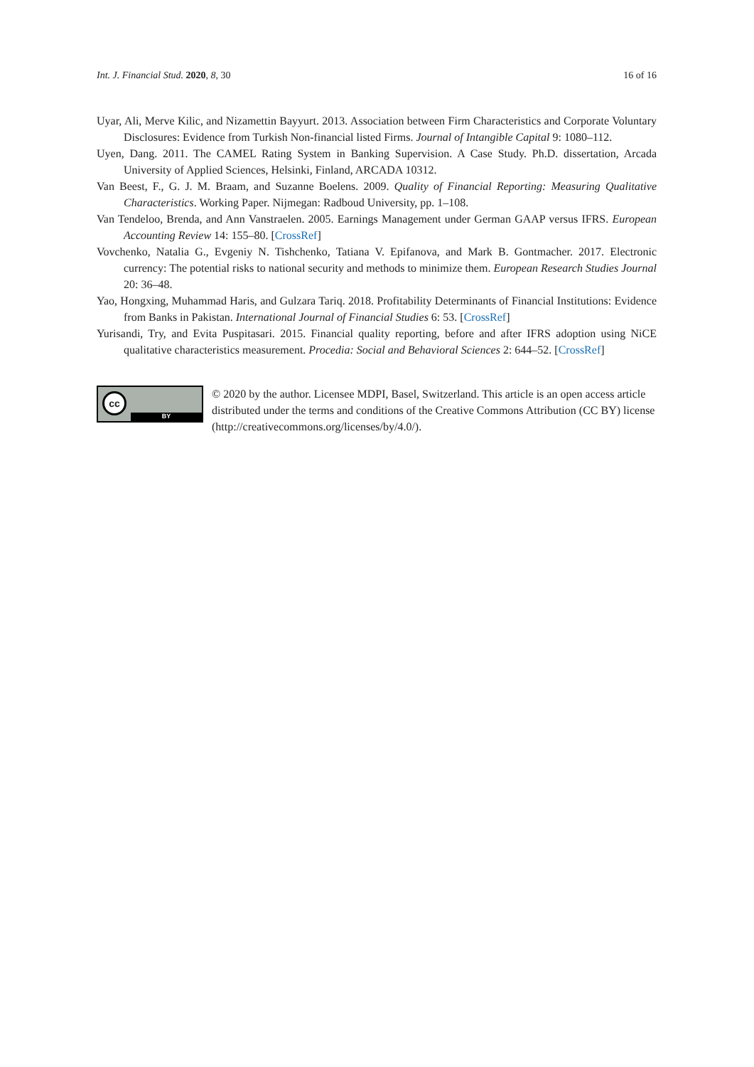Int. J. Financial Stud. 2020, 8, 30 16 of 16
Uyar, Ali, Merve Kilic, and Nizamettin Bayyurt. 2013. Association between Firm Characteristics and Corporate Voluntary Disclosures: Evidence from Turkish Non-financial listed Firms. Journal of Intangible Capital 9: 1080–112.
Uyen, Dang. 2011. The CAMEL Rating System in Banking Supervision. A Case Study. Ph.D. dissertation, Arcada University of Applied Sciences, Helsinki, Finland, ARCADA 10312.
Van Beest, F., G. J. M. Braam, and Suzanne Boelens. 2009. Quality of Financial Reporting: Measuring Qualitative Characteristics. Working Paper. Nijmegan: Radboud University, pp. 1–108.
Van Tendeloo, Brenda, and Ann Vanstraelen. 2005. Earnings Management under German GAAP versus IFRS. European Accounting Review 14: 155–80. [CrossRef]
Vovchenko, Natalia G., Evgeniy N. Tishchenko, Tatiana V. Epifanova, and Mark B. Gontmacher. 2017. Electronic currency: The potential risks to national security and methods to minimize them. European Research Studies Journal 20: 36–48.
Yao, Hongxing, Muhammad Haris, and Gulzara Tariq. 2018. Profitability Determinants of Financial Institutions: Evidence from Banks in Pakistan. International Journal of Financial Studies 6: 53. [CrossRef]
Yurisandi, Try, and Evita Puspitasari. 2015. Financial quality reporting, before and after IFRS adoption using NiCE qualitative characteristics measurement. Procedia: Social and Behavioral Sciences 2: 644–52. [CrossRef]
cc
BY
© 2020 by the author. Licensee MDPI, Basel, Switzerland. This article is an open access article distributed under the terms and conditions of the Creative Commons Attribution (CC BY) license (http://creativecommons.org/licenses/by/4.0/).